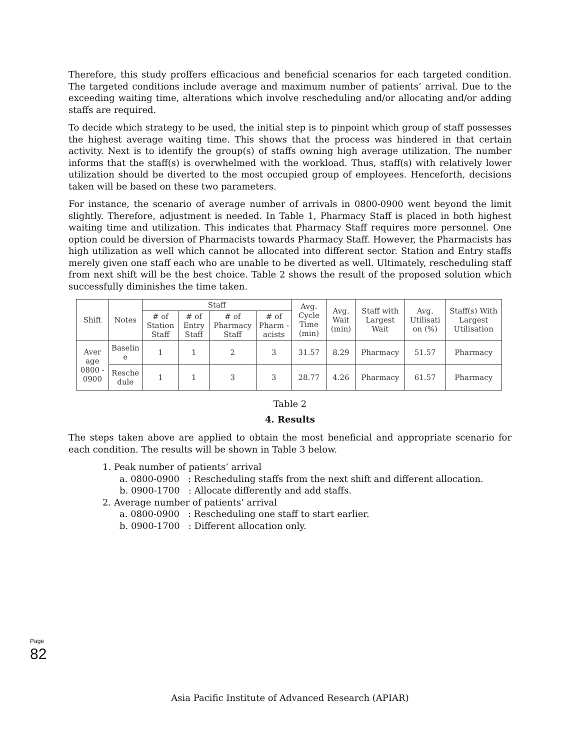Therefore, this study proffers efficacious and beneficial scenarios for each targeted condition. The targeted conditions include average and maximum number of patients’ arrival. Due to the exceeding waiting time, alterations which involve rescheduling and/or allocating and/or adding staffs are required.
To decide which strategy to be used, the initial step is to pinpoint which group of staff possesses the highest average waiting time. This shows that the process was hindered in that certain activity. Next is to identify the group(s) of staffs owning high average utilization. The number informs that the staff(s) is overwhelmed with the workload. Thus, staff(s) with relatively lower utilization should be diverted to the most occupied group of employees. Henceforth, decisions taken will be based on these two parameters.
For instance, the scenario of average number of arrivals in 0800-0900 went beyond the limit slightly. Therefore, adjustment is needed. In Table 1, Pharmacy Staff is placed in both highest waiting time and utilization. This indicates that Pharmacy Staff requires more personnel. One option could be diversion of Pharmacists towards Pharmacy Staff. However, the Pharmacists has high utilization as well which cannot be allocated into different sector. Station and Entry staffs merely given one staff each who are unable to be diverted as well. Ultimately, rescheduling staff from next shift will be the best choice. Table 2 shows the result of the proposed solution which successfully diminishes the time taken.
| Shift | Notes | Staff | | | | Avg. Cycle Time (min) | Avg. Wait (min) | Staff with Largest Wait | Avg. Utilisati on (%) | Staff(s) With Largest Utilisation |
| --- | --- | --- | --- | --- | --- | --- | --- | --- | --- | --- |
| | | # of Station Staff | # of Entry Staff | # of Pharmacy Staff | # of Pharm -acists | | | | | |
| Aver age 0800 - 0900 | Baselin e | 1 | 1 | 2 | 3 | 31.57 | 8.29 | Pharmacy | 51.57 | Pharmacy |
| | Resche dule | 1 | 1 | 3 | 3 | 28.77 | 4.26 | Pharmacy | 61.57 | Pharmacy |
Table 2
4. Results
The steps taken above are applied to obtain the most beneficial and appropriate scenario for each condition. The results will be shown in Table 3 below.
1. Peak number of patients’ arrival
a. 0800-0900 : Rescheduling staffs from the next shift and different allocation.
b. 0900-1700 : Allocate differently and add staffs.
2. Average number of patients’ arrival
a. 0800-0900 : Rescheduling one staff to start earlier.
b. 0900-1700 : Different allocation only.
Page 82
Asia Pacific Institute of Advanced Research (APIAR)